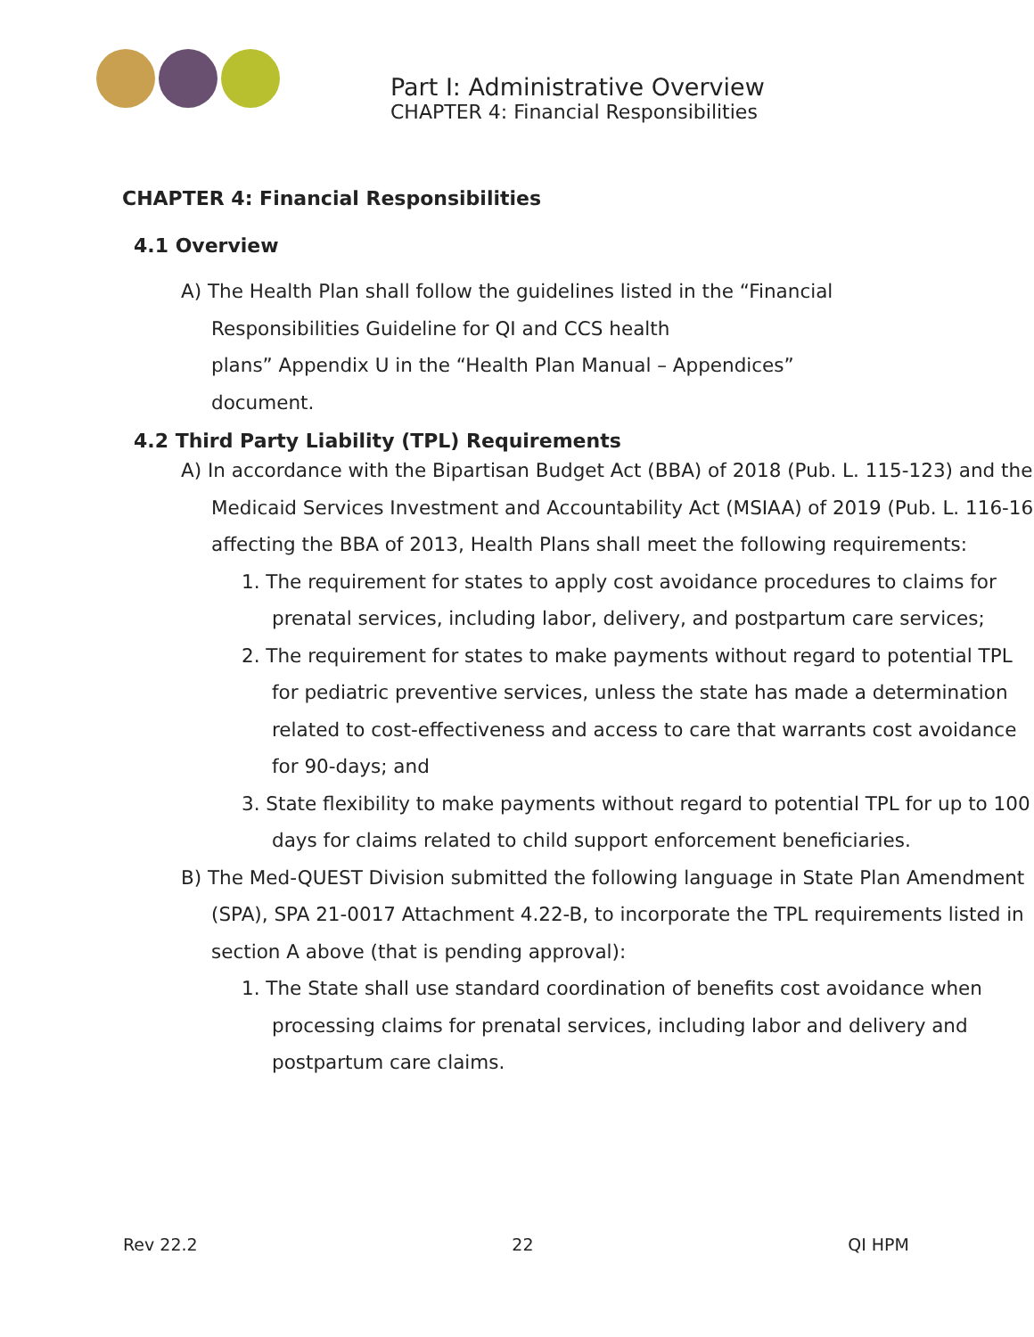Part I: Administrative Overview
CHAPTER 4: Financial Responsibilities
CHAPTER 4: Financial Responsibilities
4.1 Overview
A) The Health Plan shall follow the guidelines listed in the “Financial
Responsibilities Guideline for QI and CCS health
plans” Appendix U in the “Health Plan Manual – Appendices”
document.
4.2 Third Party Liability (TPL) Requirements
A) In accordance with the Bipartisan Budget Act (BBA) of 2018 (Pub. L. 115-123) and the Medicaid Services Investment and Accountability Act (MSIAA) of 2019 (Pub. L. 116-16 affecting the BBA of 2013, Health Plans shall meet the following requirements:
1. The requirement for states to apply cost avoidance procedures to claims for prenatal services, including labor, delivery, and postpartum care services;
2. The requirement for states to make payments without regard to potential TPL for pediatric preventive services, unless the state has made a determination related to cost-effectiveness and access to care that warrants cost avoidance for 90-days; and
3. State flexibility to make payments without regard to potential TPL for up to 100 days for claims related to child support enforcement beneficiaries.
B) The Med-QUEST Division submitted the following language in State Plan Amendment (SPA), SPA 21-0017 Attachment 4.22-B, to incorporate the TPL requirements listed in section A above (that is pending approval):
1. The State shall use standard coordination of benefits cost avoidance when processing claims for prenatal services, including labor and delivery and postpartum care claims.
Rev 22.2 22 QI HPM